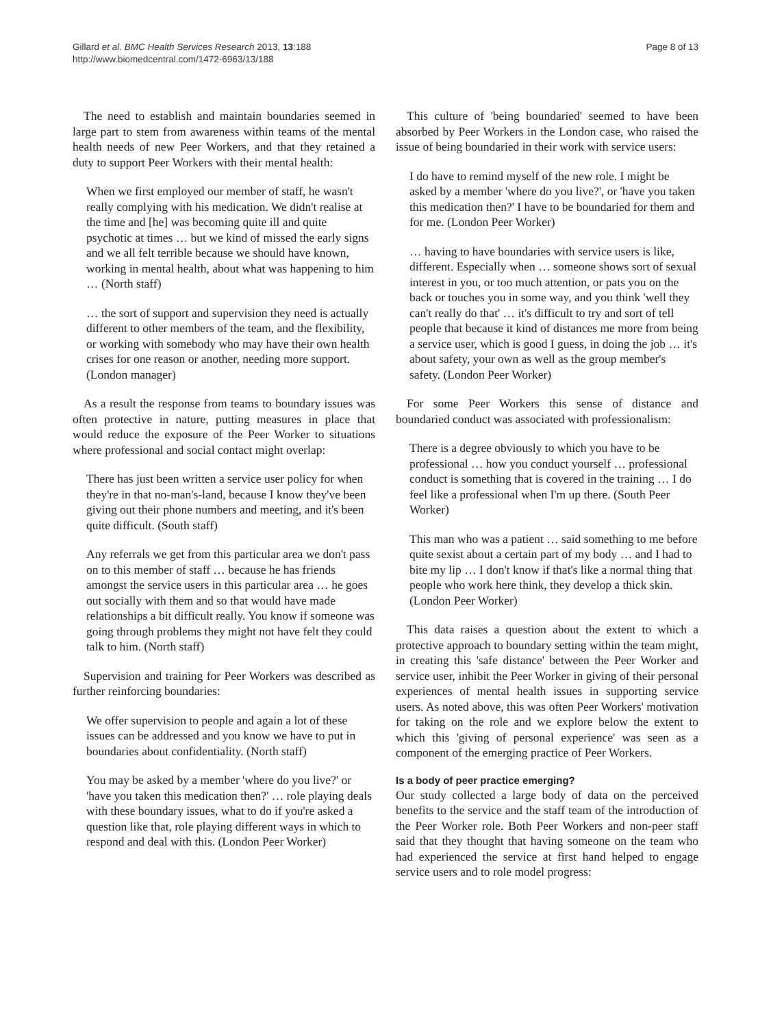Gillard et al. BMC Health Services Research 2013, 13:188
http://www.biomedcentral.com/1472-6963/13/188
Page 8 of 13
The need to establish and maintain boundaries seemed in large part to stem from awareness within teams of the mental health needs of new Peer Workers, and that they retained a duty to support Peer Workers with their mental health:
When we first employed our member of staff, he wasn't really complying with his medication. We didn't realise at the time and [he] was becoming quite ill and quite psychotic at times … but we kind of missed the early signs and we all felt terrible because we should have known, working in mental health, about what was happening to him … (North staff)
… the sort of support and supervision they need is actually different to other members of the team, and the flexibility, or working with somebody who may have their own health crises for one reason or another, needing more support. (London manager)
As a result the response from teams to boundary issues was often protective in nature, putting measures in place that would reduce the exposure of the Peer Worker to situations where professional and social contact might overlap:
There has just been written a service user policy for when they're in that no-man's-land, because I know they've been giving out their phone numbers and meeting, and it's been quite difficult. (South staff)
Any referrals we get from this particular area we don't pass on to this member of staff … because he has friends amongst the service users in this particular area … he goes out socially with them and so that would have made relationships a bit difficult really. You know if someone was going through problems they might not have felt they could talk to him. (North staff)
Supervision and training for Peer Workers was described as further reinforcing boundaries:
We offer supervision to people and again a lot of these issues can be addressed and you know we have to put in boundaries about confidentiality. (North staff)
You may be asked by a member 'where do you live?' or 'have you taken this medication then?' … role playing deals with these boundary issues, what to do if you're asked a question like that, role playing different ways in which to respond and deal with this. (London Peer Worker)
This culture of 'being boundaried' seemed to have been absorbed by Peer Workers in the London case, who raised the issue of being boundaried in their work with service users:
I do have to remind myself of the new role. I might be asked by a member 'where do you live?', or 'have you taken this medication then?' I have to be boundaried for them and for me. (London Peer Worker)
… having to have boundaries with service users is like, different. Especially when … someone shows sort of sexual interest in you, or too much attention, or pats you on the back or touches you in some way, and you think 'well they can't really do that' … it's difficult to try and sort of tell people that because it kind of distances me more from being a service user, which is good I guess, in doing the job … it's about safety, your own as well as the group member's safety. (London Peer Worker)
For some Peer Workers this sense of distance and boundaried conduct was associated with professionalism:
There is a degree obviously to which you have to be professional … how you conduct yourself … professional conduct is something that is covered in the training … I do feel like a professional when I'm up there. (South Peer Worker)
This man who was a patient … said something to me before quite sexist about a certain part of my body … and I had to bite my lip … I don't know if that's like a normal thing that people who work here think, they develop a thick skin. (London Peer Worker)
This data raises a question about the extent to which a protective approach to boundary setting within the team might, in creating this 'safe distance' between the Peer Worker and service user, inhibit the Peer Worker in giving of their personal experiences of mental health issues in supporting service users. As noted above, this was often Peer Workers' motivation for taking on the role and we explore below the extent to which this 'giving of personal experience' was seen as a component of the emerging practice of Peer Workers.
Is a body of peer practice emerging?
Our study collected a large body of data on the perceived benefits to the service and the staff team of the introduction of the Peer Worker role. Both Peer Workers and non-peer staff said that they thought that having someone on the team who had experienced the service at first hand helped to engage service users and to role model progress: